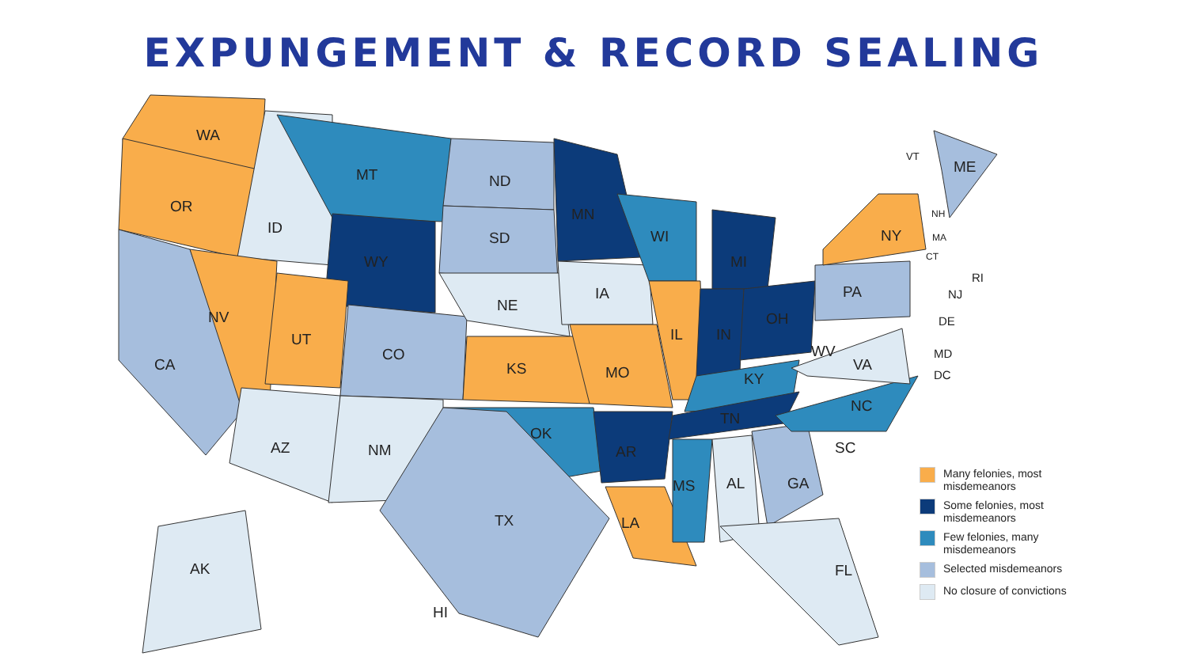EXPUNGEMENT & RECORD SEALING
WA
OR
ID
MT
WY
NV
UT
CA
CO
AZ NM
ND
SD
NE
KS
OK
TX
MN
IA
MO
AR
LA
WI
IL
MI
IN
OH
KY
TN
MS AL GA
SC
NC
WV
VA
PA
NY
ME
FL AK
HI
VT
NH
MA
CT
RI
NJ
DE
MD
DC
Many felonies, most misdemeanors
Some felonies, most misdemeanors
Few felonies, many misdemeanors
Selected misdemeanors
No closure of convictions